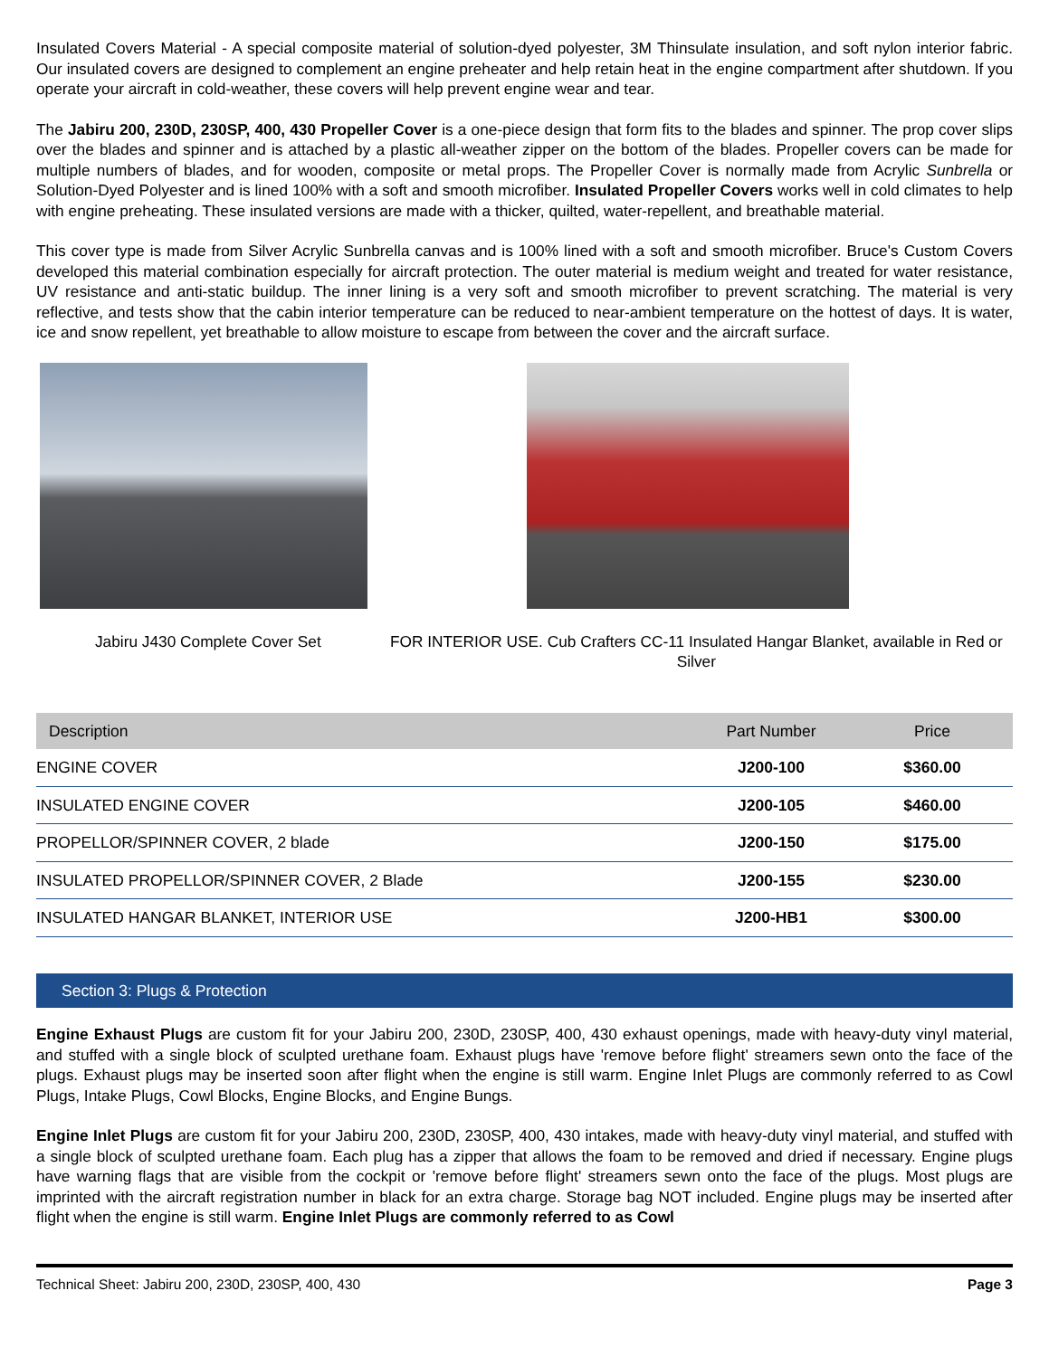Insulated Covers Material - A special composite material of solution-dyed polyester, 3M Thinsulate insulation, and soft nylon interior fabric. Our insulated covers are designed to complement an engine preheater and help retain heat in the engine compartment after shutdown. If you operate your aircraft in cold-weather, these covers will help prevent engine wear and tear.
The Jabiru 200, 230D, 230SP, 400, 430 Propeller Cover is a one-piece design that form fits to the blades and spinner. The prop cover slips over the blades and spinner and is attached by a plastic all-weather zipper on the bottom of the blades. Propeller covers can be made for multiple numbers of blades, and for wooden, composite or metal props. The Propeller Cover is normally made from Acrylic Sunbrella or Solution-Dyed Polyester and is lined 100% with a soft and smooth microfiber. Insulated Propeller Covers works well in cold climates to help with engine preheating. These insulated versions are made with a thicker, quilted, water-repellent, and breathable material.
This cover type is made from Silver Acrylic Sunbrella canvas and is 100% lined with a soft and smooth microfiber. Bruce's Custom Covers developed this material combination especially for aircraft protection. The outer material is medium weight and treated for water resistance, UV resistance and anti-static buildup. The inner lining is a very soft and smooth microfiber to prevent scratching. The material is very reflective, and tests show that the cabin interior temperature can be reduced to near-ambient temperature on the hottest of days. It is water, ice and snow repellent, yet breathable to allow moisture to escape from between the cover and the aircraft surface.
Jabiru J430 Complete Cover Set FOR INTERIOR USE. Cub Crafters CC-11 Insulated Hangar Blanket, available in Red or Silver
| Description | Part Number | Price |
| --- | --- | --- |
| ENGINE COVER | J200-100 | $360.00 |
| INSULATED ENGINE COVER | J200-105 | $460.00 |
| PROPELLOR/SPINNER COVER, 2 blade | J200-150 | $175.00 |
| INSULATED PROPELLOR/SPINNER COVER, 2 Blade | J200-155 | $230.00 |
| INSULATED HANGAR BLANKET, INTERIOR USE | J200-HB1 | $300.00 |
Section 3: Plugs & Protection
Engine Exhaust Plugs are custom fit for your Jabiru 200, 230D, 230SP, 400, 430 exhaust openings, made with heavy-duty vinyl material, and stuffed with a single block of sculpted urethane foam. Exhaust plugs have 'remove before flight' streamers sewn onto the face of the plugs. Exhaust plugs may be inserted soon after flight when the engine is still warm. Engine Inlet Plugs are commonly referred to as Cowl Plugs, Intake Plugs, Cowl Blocks, Engine Blocks, and Engine Bungs.
Engine Inlet Plugs are custom fit for your Jabiru 200, 230D, 230SP, 400, 430 intakes, made with heavy-duty vinyl material, and stuffed with a single block of sculpted urethane foam. Each plug has a zipper that allows the foam to be removed and dried if necessary. Engine plugs have warning flags that are visible from the cockpit or 'remove before flight' streamers sewn onto the face of the plugs. Most plugs are imprinted with the aircraft registration number in black for an extra charge. Storage bag NOT included. Engine plugs may be inserted after flight when the engine is still warm. Engine Inlet Plugs are commonly referred to as Cowl
Technical Sheet: Jabiru 200, 230D, 230SP, 400, 430 Page 3